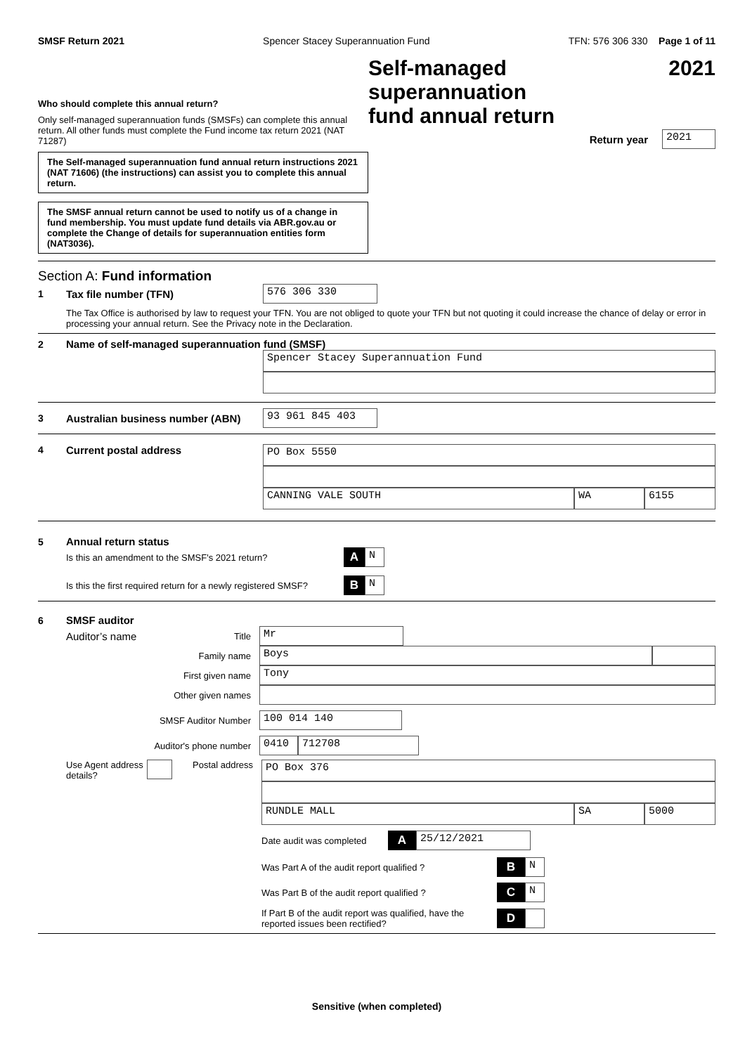SMSF Return 2021 Spencer Stacey Superannuation Fund TFN: 576 306 330 Page 1 of 11
Who should complete this annual return?
Only self-managed superannuation funds (SMSFs) can complete this annual return. All other funds must complete the Fund income tax return 2021 (NAT 71287)
The Self-managed superannuation fund annual return instructions 2021 (NAT 71606) (the instructions) can assist you to complete this annual return.
The SMSF annual return cannot be used to notify us of a change in fund membership. You must update fund details via ABR.gov.au or complete the Change of details for superannuation entities form (NAT3036).
Self-managed superannuation
fund annual return 2021
Return year
2021
Section A: Fund information
1 Tax file number (TFN)
576 306 330
The Tax Office is authorised by law to request your TFN. You are not obliged to quote your TFN but not quoting it could increase the chance of delay or error in processing your annual return. See the Privacy note in the Declaration.
2 Name of self-managed superannuation fund (SMSF)
Spencer Stacey Superannuation Fund
3 Australian business number (ABN)
93 961 845 403
4 Current postal address
PO Box 5550
CANNING VALE SOUTH WA 6155
5 Annual return status
Is this an amendment to the SMSF's 2021 return? A
N
Is this the first required return for a newly registered SMSF? B
N
6 SMSF auditor
Auditor’s name Title
Mr
Family name
Boys
First given name
Tony
Other given names
SMSF Auditor Number
100 014 140
Auditor's phone number
0410 712708
Use Agent address details?
Postal address
PO Box 376
RUNDLE MALL SA 5000
Date audit was completed A
25/12/2021
Was Part A of the audit report qualified ? B
N
Was Part B of the audit report qualified ? C
N
If Part B of the audit report was qualified, have the reported issues been rectified? D
Sensitive (when completed)